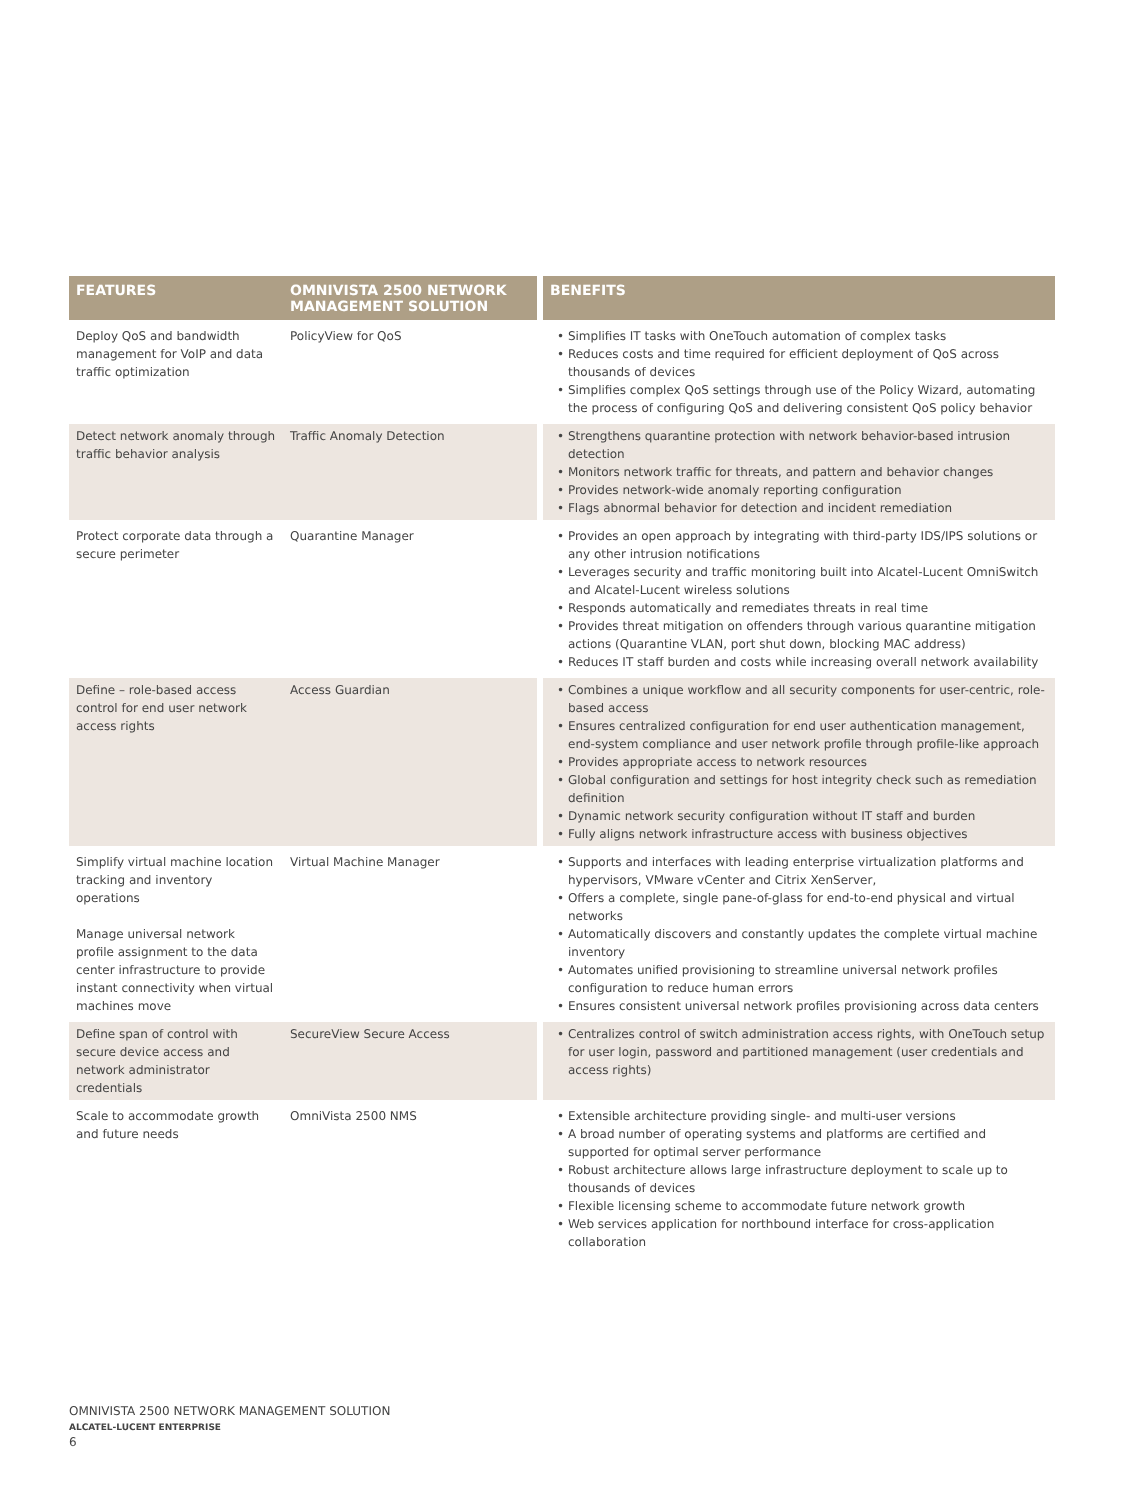| FEATURES | OMNIVISTA 2500 NETWORK MANAGEMENT SOLUTION | BENEFITS |
| --- | --- | --- |
| Deploy QoS and bandwidth management for VoIP and data traffic optimization | PolicyView for QoS | • Simplifies IT tasks with OneTouch automation of complex tasks • Reduces costs and time required for efficient deployment of QoS across thousands of devices • Simplifies complex QoS settings through use of the Policy Wizard, automating the process of configuring QoS and delivering consistent QoS policy behavior |
| Detect network anomaly through traffic behavior analysis | Traffic Anomaly Detection | • Strengthens quarantine protection with network behavior-based intrusion detection • Monitors network traffic for threats, and pattern and behavior changes • Provides network-wide anomaly reporting configuration • Flags abnormal behavior for detection and incident remediation |
| Protect corporate data through a secure perimeter | Quarantine Manager | • Provides an open approach by integrating with third-party IDS/IPS solutions or any other intrusion notifications • Leverages security and traffic monitoring built into Alcatel-Lucent OmniSwitch and Alcatel-Lucent wireless solutions • Responds automatically and remediates threats in real time • Provides threat mitigation on offenders through various quarantine mitigation actions (Quarantine VLAN, port shut down, blocking MAC address) • Reduces IT staff burden and costs while increasing overall network availability |
| Define – role-based access control for end user network access rights | Access Guardian | • Combines a unique workflow and all security components for user-centric, role-based access • Ensures centralized configuration for end user authentication management, end-system compliance and user network profile through profile-like approach • Provides appropriate access to network resources • Global configuration and settings for host integrity check such as remediation definition • Dynamic network security configuration without IT staff and burden • Fully aligns network infrastructure access with business objectives |
| Simplify virtual machine location tracking and inventory operations Manage universal network profile assignment to the data center infrastructure to provide instant connectivity when virtual machines move | Virtual Machine Manager | • Supports and interfaces with leading enterprise virtualization platforms and hypervisors, VMware vCenter and Citrix XenServer, • Offers a complete, single pane-of-glass for end-to-end physical and virtual networks • Automatically discovers and constantly updates the complete virtual machine inventory • Automates unified provisioning to streamline universal network profiles configuration to reduce human errors • Ensures consistent universal network profiles provisioning across data centers |
| Define span of control with secure device access and network administrator credentials | SecureView Secure Access | • Centralizes control of switch administration access rights, with OneTouch setup for user login, password and partitioned management (user credentials and access rights) |
| Scale to accommodate growth and future needs | OmniVista 2500 NMS | • Extensible architecture providing single- and multi-user versions • A broad number of operating systems and platforms are certified and supported for optimal server performance • Robust architecture allows large infrastructure deployment to scale up to thousands of devices • Flexible licensing scheme to accommodate future network growth • Web services application for northbound interface for cross-application collaboration |
OMNIVISTA 2500 NETWORK MANAGEMENT SOLUTION
ALCATEL-LUCENT ENTERPRISE
6